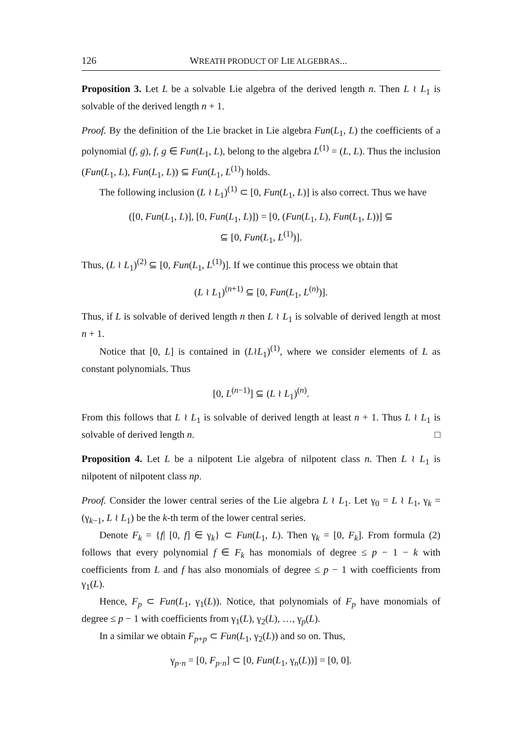126 WREATH PRODUCT OF LIE ALGEBRAS...
Proposition 3. Let L be a solvable Lie algebra of the derived length n. Then L ≀ L<sub>1</sub> is solvable of the derived length n + 1.
Proof. By the definition of the Lie bracket in Lie algebra Fun(L<sub>1</sub>, L) the coefficients of a polynomial (f, g), f, g ∈ Fun(L<sub>1</sub>, L), belong to the algebra L<sup>(1)</sup> = (L, L). Thus the inclusion (Fun(L<sub>1</sub>, L), Fun(L<sub>1</sub>, L)) ⊆ Fun(L<sub>1</sub>, L<sup>(1)</sup>) holds.
The following inclusion (L ≀ L<sub>1</sub>)<sup>(1)</sup> ⊂ [0, Fun(L<sub>1</sub>, L)] is also correct. Thus we have
([0, Fun(L<sub>1</sub>, L)], [0, Fun(L<sub>1</sub>, L)]) = [0, (Fun(L<sub>1</sub>, L), Fun(L<sub>1</sub>, L))] ⊆
⊆ [0, Fun(L<sub>1</sub>, L<sup>(1)</sup>)].
Thus, (L ≀ L<sub>1</sub>)<sup>(2)</sup> ⊆ [0, Fun(L<sub>1</sub>, L<sup>(1)</sup>)]. If we continue this process we obtain that
(L ≀ L<sub>1</sub>)<sup>(n+1)</sup> ⊆ [0, Fun(L<sub>1</sub>, L<sup>(n)</sup>)].
Thus, if L is solvable of derived length n then L ≀ L<sub>1</sub> is solvable of derived length at most n + 1.
Notice that [0, L] is contained in (L≀L<sub>1</sub>)<sup>(1)</sup>, where we consider elements of L as constant polynomials. Thus
[0, L<sup>(n−1)</sup>] ⊆ (L ≀ L<sub>1</sub>)<sup>(n)</sup>.
From this follows that L ≀ L<sub>1</sub> is solvable of derived length at least n + 1. Thus L ≀ L<sub>1</sub> is solvable of derived length n. □
Proposition 4. Let L be a nilpotent Lie algebra of nilpotent class n. Then L ≀ L<sub>1</sub> is nilpotent of nilpotent class np.
Proof. Consider the lower central series of the Lie algebra L ≀ L<sub>1</sub>. Let γ<sub>0</sub> = L ≀ L<sub>1</sub>, γ<sub>k</sub> = (γ<sub>k−1</sub>, L ≀ L<sub>1</sub>) be the k-th term of the lower central series.
Denote F<sub>k</sub> = {f| [0, f] ∈ γ<sub>k</sub>} ⊂ Fun(L<sub>1</sub>, L). Then γ<sub>k</sub> = [0, F<sub>k</sub>]. From formula (2) follows that every polynomial f ∈ F<sub>k</sub> has monomials of degree ≤ p − 1 − k with coefficients from L and f has also monomials of degree ≤ p − 1 with coefficients from γ<sub>1</sub>(L).
Hence, F<sub>p</sub> ⊂ Fun(L<sub>1</sub>, γ<sub>1</sub>(L)). Notice, that polynomials of F<sub>p</sub> have monomials of degree ≤ p − 1 with coefficients from γ<sub>1</sub>(L), γ<sub>2</sub>(L), …, γ<sub>p</sub>(L).
In a similar we obtain F<sub>p+p</sub> ⊂ Fun(L<sub>1</sub>, γ<sub>2</sub>(L)) and so on. Thus,
γ<sub>p·n</sub> = [0, F<sub>p·n</sub>] ⊂ [0, Fun(L<sub>1</sub>, γ<sub>n</sub>(L))] = [0, 0].